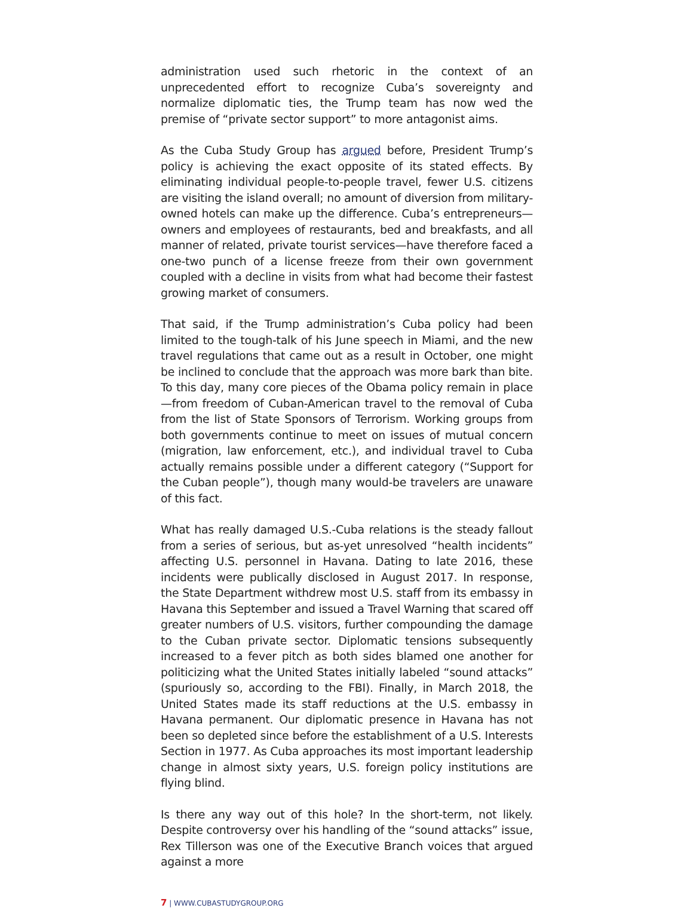administration used such rhetoric in the context of an unprecedented effort to recognize Cuba’s sovereignty and normalize diplomatic ties, the Trump team has now wed the premise of “private sector support” to more antagonist aims.
As the Cuba Study Group has argued before, President Trump’s policy is achieving the exact opposite of its stated effects. By eliminating individual people-to-people travel, fewer U.S. citizens are visiting the island overall; no amount of diversion from military-owned hotels can make up the difference. Cuba’s entrepreneurs—owners and employees of restaurants, bed and breakfasts, and all manner of related, private tourist services—have therefore faced a one-two punch of a license freeze from their own government coupled with a decline in visits from what had become their fastest growing market of consumers.
That said, if the Trump administration’s Cuba policy had been limited to the tough-talk of his June speech in Miami, and the new travel regulations that came out as a result in October, one might be inclined to conclude that the approach was more bark than bite. To this day, many core pieces of the Obama policy remain in place—from freedom of Cuban-American travel to the removal of Cuba from the list of State Sponsors of Terrorism. Working groups from both governments continue to meet on issues of mutual concern (migration, law enforcement, etc.), and individual travel to Cuba actually remains possible under a different category (“Support for the Cuban people”), though many would-be travelers are unaware of this fact.
What has really damaged U.S.-Cuba relations is the steady fallout from a series of serious, but as-yet unresolved “health incidents” affecting U.S. personnel in Havana. Dating to late 2016, these incidents were publically disclosed in August 2017. In response, the State Department withdrew most U.S. staff from its embassy in Havana this September and issued a Travel Warning that scared off greater numbers of U.S. visitors, further compounding the damage to the Cuban private sector. Diplomatic tensions subsequently increased to a fever pitch as both sides blamed one another for politicizing what the United States initially labeled “sound attacks” (spuriously so, according to the FBI). Finally, in March 2018, the United States made its staff reductions at the U.S. embassy in Havana permanent. Our diplomatic presence in Havana has not been so depleted since before the establishment of a U.S. Interests Section in 1977. As Cuba approaches its most important leadership change in almost sixty years, U.S. foreign policy institutions are flying blind.
Is there any way out of this hole? In the short-term, not likely. Despite controversy over his handling of the “sound attacks” issue, Rex Tillerson was one of the Executive Branch voices that argued against a more
7 | WWW.CUBASTUDYGROUP.ORG